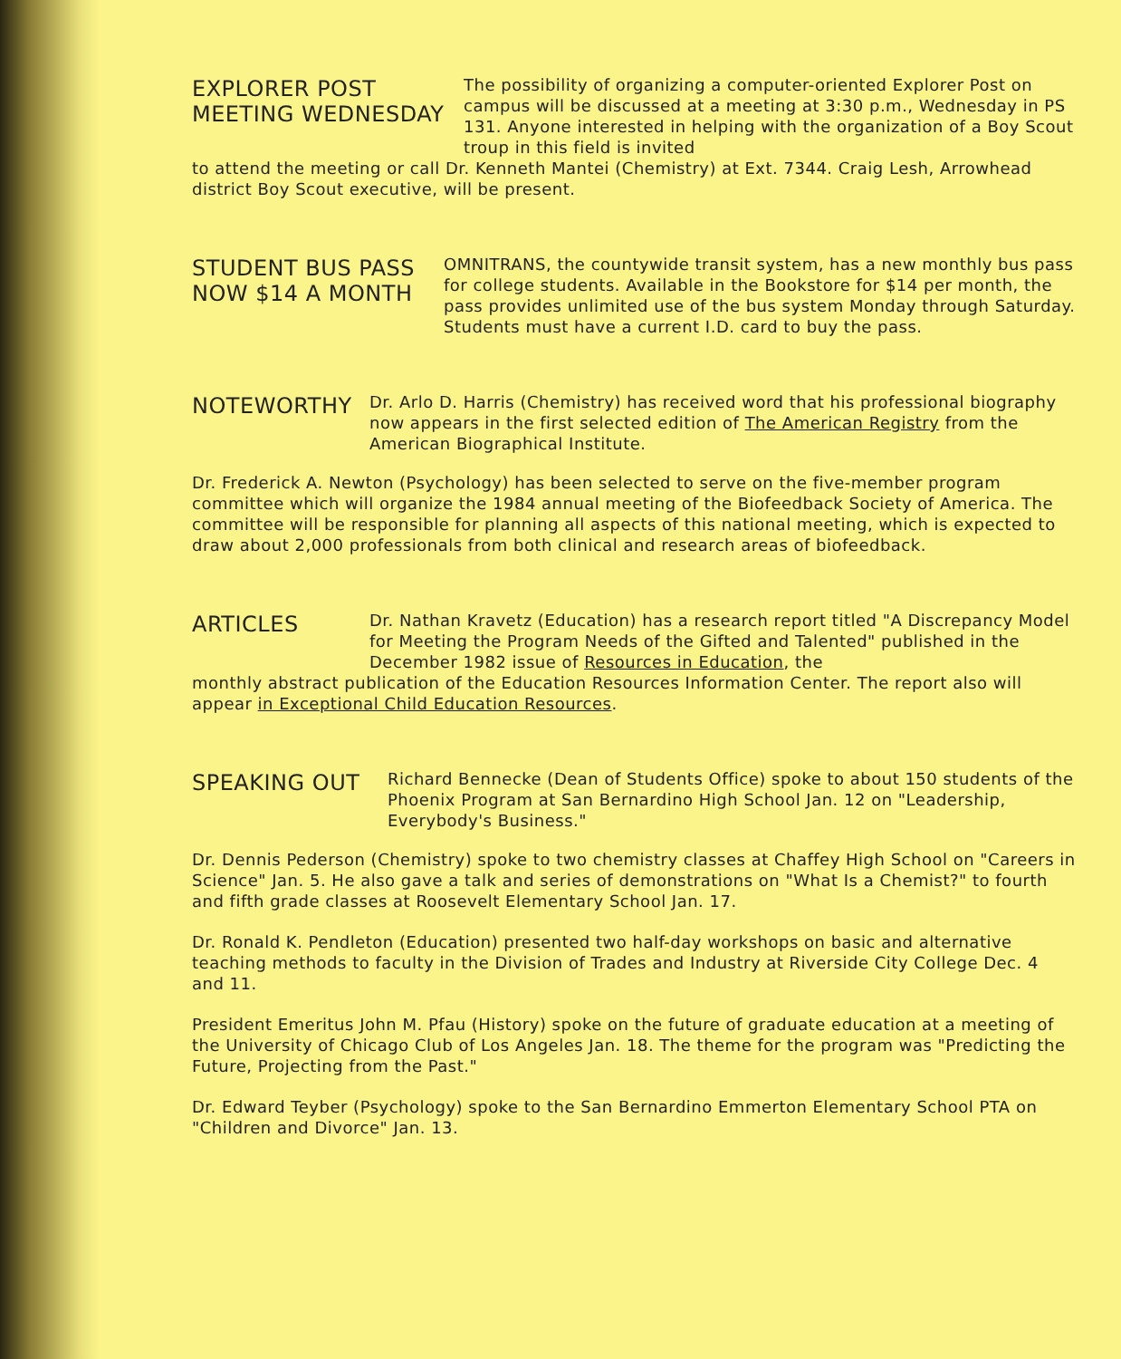EXPLORER POST
MEETING WEDNESDAY
The possibility of organizing a computer-oriented Explorer Post on campus will be discussed at a meeting at 3:30 p.m., Wednesday in PS 131. Anyone interested in helping with the organization of a Boy Scout troup in this field is invited
to attend the meeting or call Dr. Kenneth Mantei (Chemistry) at Ext. 7344. Craig Lesh, Arrowhead district Boy Scout executive, will be present.
STUDENT BUS PASS
NOW $14 A MONTH
OMNITRANS, the countywide transit system, has a new monthly bus pass for college students. Available in the Bookstore for $14 per month, the pass provides unlimited use of the bus system Monday through Saturday. Students must have a current I.D. card to buy the pass.
NOTEWORTHY
Dr. Arlo D. Harris (Chemistry) has received word that his professional biography now appears in the first selected edition of The American Registry from the American Biographical Institute.
Dr. Frederick A. Newton (Psychology) has been selected to serve on the five-member program committee which will organize the 1984 annual meeting of the Biofeedback Society of America. The committee will be responsible for planning all aspects of this national meeting, which is expected to draw about 2,000 professionals from both clinical and research areas of biofeedback.
ARTICLES
Dr. Nathan Kravetz (Education) has a research report titled "A Discrepancy Model for Meeting the Program Needs of the Gifted and Talented" published in the December 1982 issue of Resources in Education, the
monthly abstract publication of the Education Resources Information Center. The report also will appear in Exceptional Child Education Resources.
SPEAKING OUT
Richard Bennecke (Dean of Students Office) spoke to about 150 students of the Phoenix Program at San Bernardino High School Jan. 12 on "Leadership, Everybody's Business."
Dr. Dennis Pederson (Chemistry) spoke to two chemistry classes at Chaffey High School on "Careers in Science" Jan. 5. He also gave a talk and series of demonstrations on "What Is a Chemist?" to fourth and fifth grade classes at Roosevelt Elementary School Jan. 17.
Dr. Ronald K. Pendleton (Education) presented two half-day workshops on basic and alternative teaching methods to faculty in the Division of Trades and Industry at Riverside City College Dec. 4 and 11.
President Emeritus John M. Pfau (History) spoke on the future of graduate education at a meeting of the University of Chicago Club of Los Angeles Jan. 18. The theme for the program was "Predicting the Future, Projecting from the Past."
Dr. Edward Teyber (Psychology) spoke to the San Bernardino Emmerton Elementary School PTA on "Children and Divorce" Jan. 13.